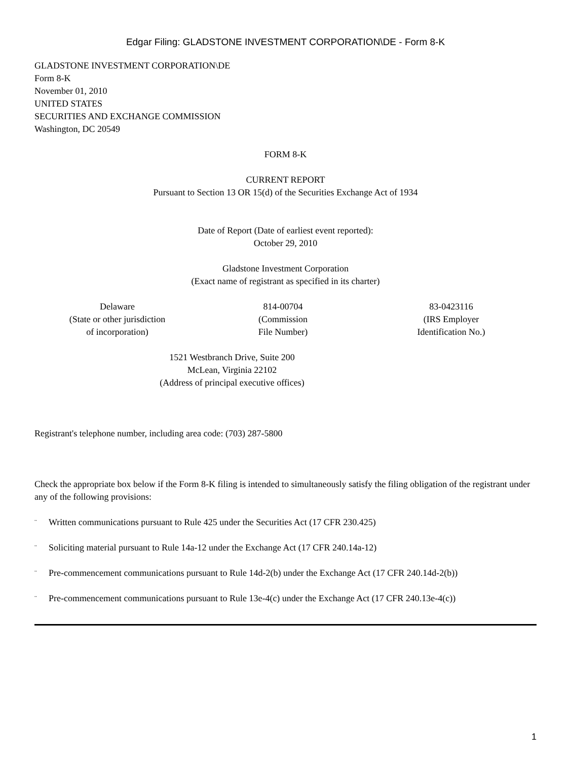Edgar Filing: GLADSTONE INVESTMENT CORPORATION\DE - Form 8-K
GLADSTONE INVESTMENT CORPORATION\DE
Form 8-K
November 01, 2010
UNITED STATES
SECURITIES AND EXCHANGE COMMISSION
Washington, DC 20549
FORM 8-K
CURRENT REPORT
Pursuant to Section 13 OR 15(d) of the Securities Exchange Act of 1934
Date of Report (Date of earliest event reported):
October 29, 2010
Gladstone Investment Corporation
(Exact name of registrant as specified in its charter)
| Delaware (State or other jurisdiction of incorporation) | 814-00704 (Commission File Number) | 83-0423116 (IRS Employer Identification No.) |
1521 Westbranch Drive, Suite 200
McLean, Virginia 22102
(Address of principal executive offices)
Registrant's telephone number, including area code: (703) 287-5800
Check the appropriate box below if the Form 8-K filing is intended to simultaneously satisfy the filing obligation of the registrant under any of the following provisions:
¨ Written communications pursuant to Rule 425 under the Securities Act (17 CFR 230.425)
¨ Soliciting material pursuant to Rule 14a-12 under the Exchange Act (17 CFR 240.14a-12)
¨ Pre-commencement communications pursuant to Rule 14d-2(b) under the Exchange Act (17 CFR 240.14d-2(b))
¨ Pre-commencement communications pursuant to Rule 13e-4(c) under the Exchange Act (17 CFR 240.13e-4(c))
1